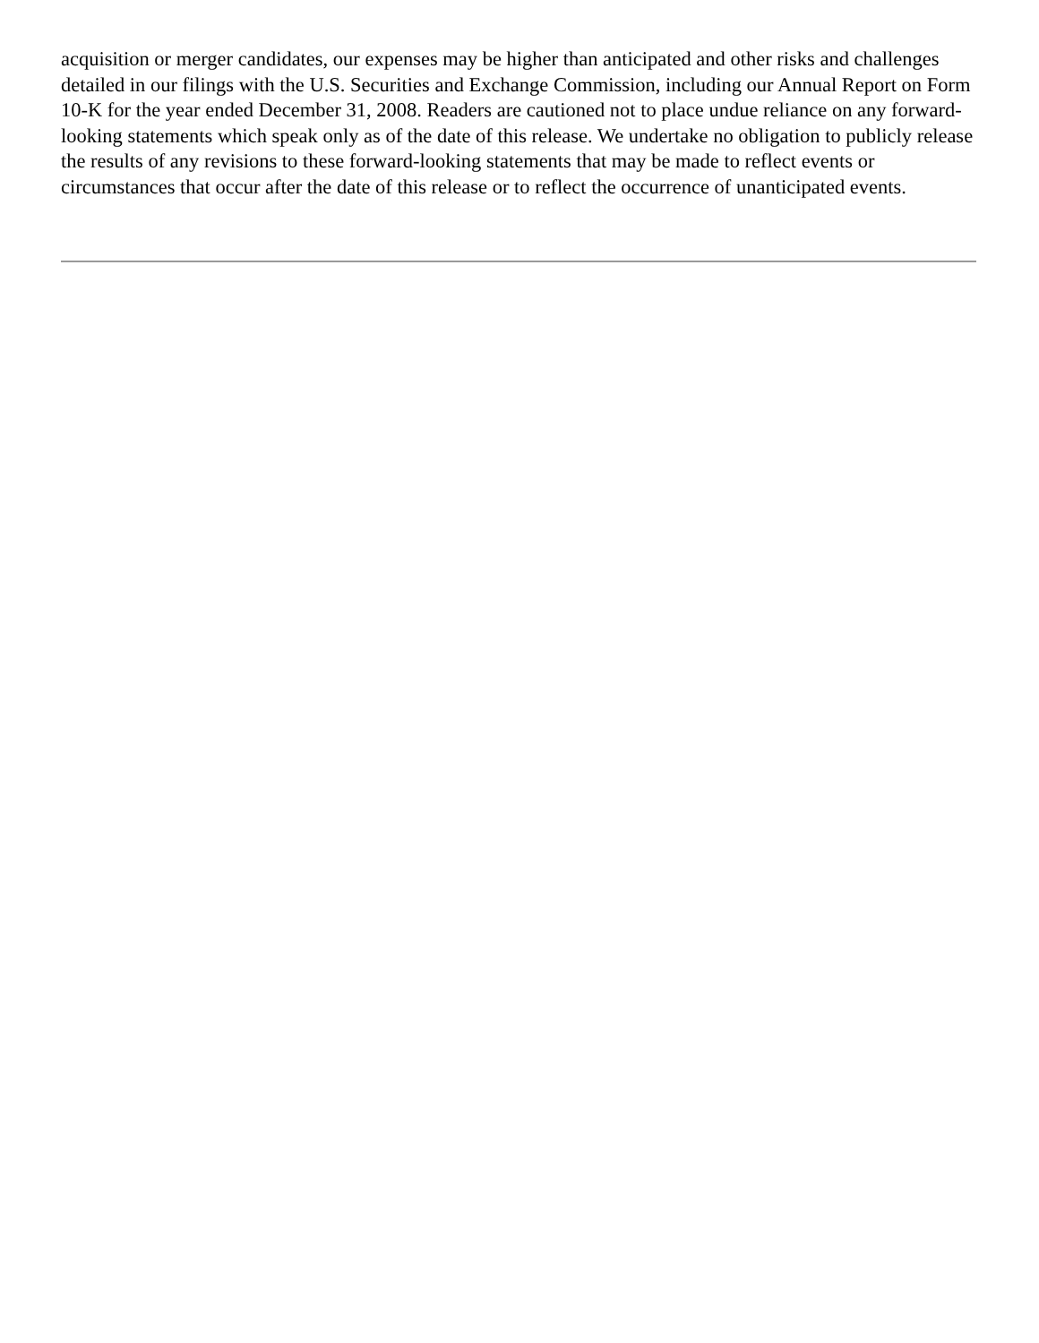acquisition or merger candidates, our expenses may be higher than anticipated and other risks and challenges detailed in our filings with the U.S. Securities and Exchange Commission, including our Annual Report on Form 10-K for the year ended December 31, 2008. Readers are cautioned not to place undue reliance on any forward-looking statements which speak only as of the date of this release. We undertake no obligation to publicly release the results of any revisions to these forward-looking statements that may be made to reflect events or circumstances that occur after the date of this release or to reflect the occurrence of unanticipated events.